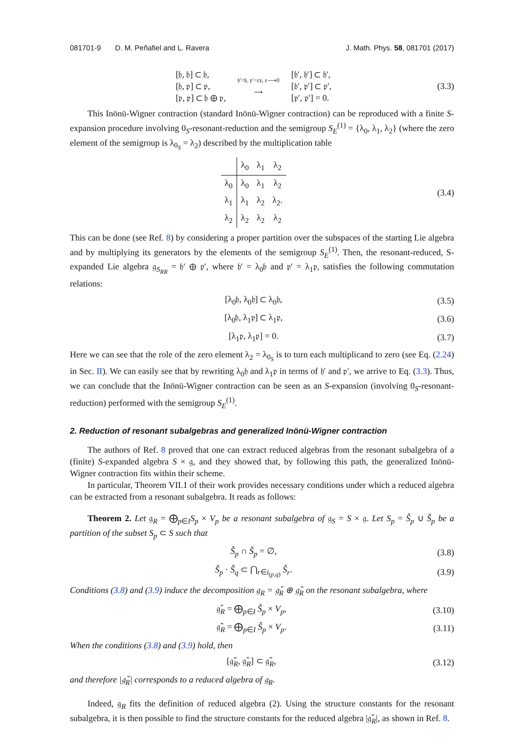081701-9 D. M. Peñafiel and L. Ravera J. Math. Phys. 58, 081701 (2017)
[𝔥, 𝔥] ⊂ 𝔥,
[𝔥, 𝔭] ⊂ 𝔭,
[𝔭, 𝔭] ⊂ 𝔥 ⊕ 𝔭,
𝔥′=𝔥, 𝔭′=ε𝔭, ε⟶0
⟶
[𝔥′, 𝔥′] ⊂ 𝔥′,
[𝔥′, 𝔭′] ⊂ 𝔭′,
[𝔭′, 𝔭′] = 0.
(3.3)
This Inönü-Wigner contraction (standard Inönü-Wigner contraction) can be reproduced with a finite S-expansion procedure involving 0<sub>S</sub>-resonant-reduction and the semigroup S<sub>E</sub><sup>(1)</sup> = {λ<sub>0</sub>, λ<sub>1</sub>, λ<sub>2</sub>} (where the zero element of the semigroup is λ<sub>0<sub>S</sub></sub> = λ<sub>2</sub>) described by the multiplication table
| | λ<sub>0</sub> | λ<sub>1</sub> | λ<sub>2</sub> |
| --- | --- | --- | --- |
| λ<sub>0</sub> | λ<sub>0</sub> | λ<sub>1</sub> | λ<sub>2</sub> |
| λ<sub>1</sub> | λ<sub>1</sub> | λ<sub>2</sub> | λ<sub>2</sub>. |
| λ<sub>2</sub> | λ<sub>2</sub> | λ<sub>2</sub> | λ<sub>2</sub> |
(3.4)
This can be done (see Ref. 8) by considering a proper partition over the subspaces of the starting Lie algebra and by multiplying its generators by the elements of the semigroup S<sub>E</sub><sup>(1)</sup>. Then, the resonant-reduced, S-expanded Lie algebra 𝔤<sub>S<sub>RR</sub></sub> = 𝔥′ ⊕ 𝔭′, where 𝔥′ = λ<sub>0</sub>𝔥 and 𝔭′ = λ<sub>1</sub>𝔭, satisfies the following commutation relations:
[λ<sub>0</sub>𝔥, λ<sub>0</sub>𝔥] ⊂ λ<sub>0</sub>𝔥, (3.5)
[λ<sub>0</sub>𝔥, λ<sub>1</sub>𝔭] ⊂ λ<sub>1</sub>𝔭, (3.6)
[λ<sub>1</sub>𝔭, λ<sub>1</sub>𝔭] = 0. (3.7)
Here we can see that the role of the zero element λ<sub>2</sub> = λ<sub>0<sub>S</sub></sub> is to turn each multiplicand to zero (see Eq. (2.24) in Sec. II). We can easily see that by rewriting λ<sub>0</sub>𝔥 and λ<sub>1</sub>𝔭 in terms of 𝔥′ and 𝔭′, we arrive to Eq. (3.3). Thus, we can conclude that the Inönü-Wigner contraction can be seen as an S-expansion (involving 0<sub>S</sub>-resonant-reduction) performed with the semigroup S<sub>E</sub><sup>(1)</sup>.
2. Reduction of resonant subalgebras and generalized Inönü-Wigner contraction
The authors of Ref. 8 proved that one can extract reduced algebras from the resonant subalgebra of a (finite) S-expanded algebra S × 𝔤, and they showed that, by following this path, the generalized Inönü-Wigner contraction fits within their scheme.
In particular, Theorem VII.1 of their work provides necessary conditions under which a reduced algebra can be extracted from a resonant subalgebra. It reads as follows:
Theorem 2. Let 𝔤<sub>R</sub> = ⨁<sub>p∈I</sub>S<sub>p</sub> × V<sub>p</sub> be a resonant subalgebra of 𝔤<sub>S</sub> = S × 𝔤. Let S<sub>p</sub> = Ŝ<sub>p</sub> ∪ Š<sub>p</sub> be a partition of the subset S<sub>p</sub> ⊂ S such that
Ŝ<sub>p</sub> ∩ Š<sub>p</sub> = ∅, (3.8)
Š<sub>p</sub> · Ŝ<sub>q</sub> ⊂ ⋂<sub>r∈i<sub>(p,q)</sub></sub> Ŝ<sub>r</sub>. (3.9)
Conditions (3.8) and (3.9) induce the decomposition 𝔤<sub>R</sub> = 𝔤̌<sub>R</sub> ⊕ 𝔤̂<sub>R</sub> on the resonant subalgebra, where
𝔤̌<sub>R</sub> = ⨁<sub>p∈I</sub> Š<sub>p</sub> × V<sub>p</sub>, (3.10)
𝔤̂<sub>R</sub> = ⨁<sub>p∈I</sub> Ŝ<sub>p</sub> × V<sub>p</sub>. (3.11)
When the conditions (3.8) and (3.9) hold, then
[𝔤̌<sub>R</sub>, 𝔤̂<sub>R</sub>] ⊂ 𝔤̂<sub>R</sub>, (3.12)
and therefore |𝔤̌<sub>R</sub>| corresponds to a reduced algebra of 𝔤<sub>R</sub>.
Indeed, 𝔤<sub>R</sub> fits the definition of reduced algebra (2). Using the structure constants for the resonant subalgebra, it is then possible to find the structure constants for the reduced algebra |𝔤̌<sub>R</sub>|, as shown in Ref. 8.